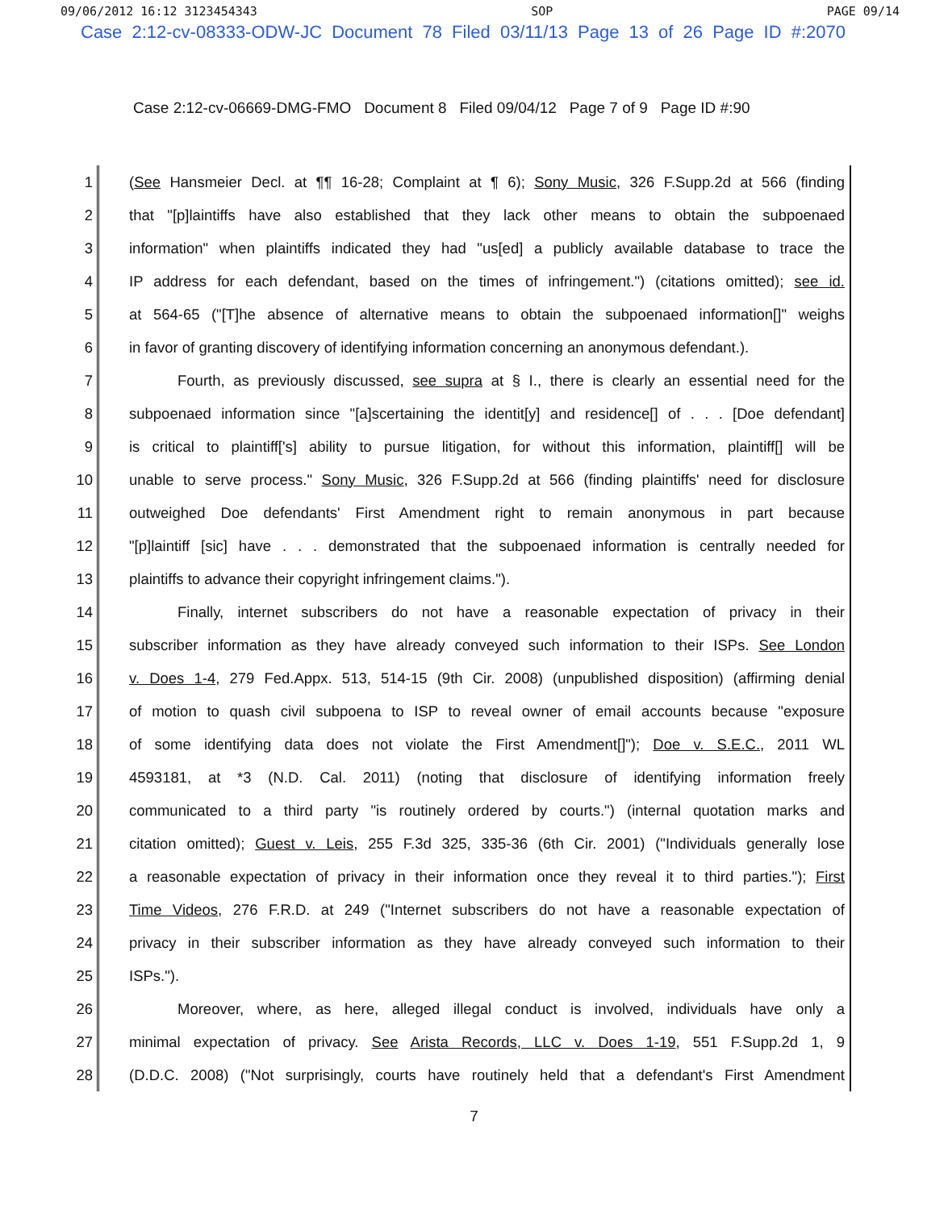09/06/2012 16:12 3123454343 SOP PAGE 09/14
Case 2:12-cv-08333-ODW-JC Document 78 Filed 03/11/13 Page 13 of 26 Page ID #:2070
Case 2:12-cv-06669-DMG-FMO Document 8 Filed 09/04/12 Page 7 of 9 Page ID #:90
1 (See Hansmeier Decl. at ¶¶ 16-28; Complaint at ¶ 6); Sony Music, 326 F.Supp.2d at 566 (finding
2 that "[p]laintiffs have also established that they lack other means to obtain the subpoenaed
3 information" when plaintiffs indicated they had "us[ed] a publicly available database to trace the
4 IP address for each defendant, based on the times of infringement.") (citations omitted); see id.
5 at 564-65 ("[T]he absence of alternative means to obtain the subpoenaed information[]" weighs
6 in favor of granting discovery of identifying information concerning an anonymous defendant.).
7 Fourth, as previously discussed, see supra at § I., there is clearly an essential need for the
8 subpoenaed information since "[a]scertaining the identit[y] and residence[] of . . . [Doe defendant]
9 is critical to plaintiff['s] ability to pursue litigation, for without this information, plaintiff[] will be
10 unable to serve process." Sony Music, 326 F.Supp.2d at 566 (finding plaintiffs' need for disclosure
11 outweighed Doe defendants' First Amendment right to remain anonymous in part because
12 "[p]laintiff [sic] have . . . demonstrated that the subpoenaed information is centrally needed for
13 plaintiffs to advance their copyright infringement claims.").
14 Finally, internet subscribers do not have a reasonable expectation of privacy in their
15 subscriber information as they have already conveyed such information to their ISPs. See London
16 v. Does 1-4, 279 Fed.Appx. 513, 514-15 (9th Cir. 2008) (unpublished disposition) (affirming denial
17 of motion to quash civil subpoena to ISP to reveal owner of email accounts because "exposure
18 of some identifying data does not violate the First Amendment[]"); Doe v. S.E.C., 2011 WL
19 4593181, at *3 (N.D. Cal. 2011) (noting that disclosure of identifying information freely
20 communicated to a third party "is routinely ordered by courts.") (internal quotation marks and
21 citation omitted); Guest v. Leis, 255 F.3d 325, 335-36 (6th Cir. 2001) ("Individuals generally lose
22 a reasonable expectation of privacy in their information once they reveal it to third parties."); First
23 Time Videos, 276 F.R.D. at 249 ("Internet subscribers do not have a reasonable expectation of
24 privacy in their subscriber information as they have already conveyed such information to their
25 ISPs.").
26 Moreover, where, as here, alleged illegal conduct is involved, individuals have only a
27 minimal expectation of privacy. See Arista Records, LLC v. Does 1-19, 551 F.Supp.2d 1, 9
28 (D.D.C. 2008) ("Not surprisingly, courts have routinely held that a defendant's First Amendment
7